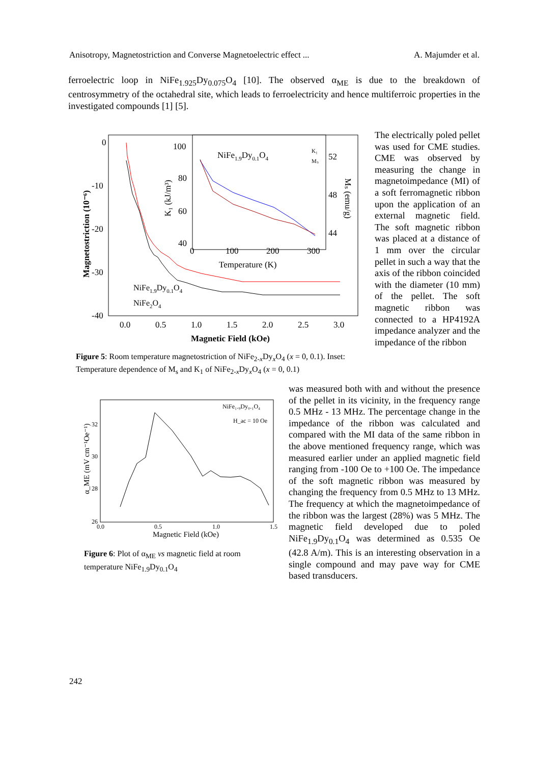Anisotropy, Magnetostriction and Converse Magnetoelectric effect ... A. Majumder et al.
ferroelectric loop in NiFe<sub>1.925</sub>Dy<sub>0.075</sub>O<sub>4</sub> [10]. The observed α<sub>ME</sub> is due to the breakdown of centrosymmetry of the octahedral site, which leads to ferroelectricity and hence multiferroic properties in the investigated compounds [1] [5].
0
-10
-20
-30
-40
0.0
0.5
1.0
1.5
2.0
2.5
3.0
Magnetic Field (kOe)
Magnetostriction (10⁻⁶)
100
80
60
40
0
100
200
300
Temperature (K)
NiFe1.9Dy0.1O4
52
48
44
K₁ (kJ/m³)
Mₛ (emu/g)
K₁
Mₛ
NiFe1.9Dy0.1O4
NiFe2O4
Figure 5: Room temperature magnetostriction of NiFe<sub>2-x</sub>Dy<sub>x</sub>O<sub>4</sub> (x = 0, 0.1). Inset: Temperature dependence of M<sub>s</sub> and K<sub>1</sub> of NiFe<sub>2-x</sub>Dy<sub>x</sub>O<sub>4</sub> (x = 0, 0.1)
The electrically poled pellet was used for CME studies. CME was observed by measuring the change in magnetoimpedance (MI) of a soft ferromagnetic ribbon upon the application of an external magnetic field. The soft magnetic ribbon was placed at a distance of 1 mm over the circular pellet in such a way that the axis of the ribbon coincided with the diameter (10 mm) of the pellet. The soft magnetic ribbon was connected to a HP4192A impedance analyzer and the impedance of the ribbon
was measured both with and without the presence of the pellet in its vicinity, in the frequency range 0.5 MHz - 13 MHz. The percentage change in the impedance of the ribbon was calculated and compared with the MI data of the same ribbon in the above mentioned frequency range, which was measured earlier under an applied magnetic field ranging from -100 Oe to +100 Oe. The impedance of the soft magnetic ribbon was measured by changing the frequency from 0.5 MHz to 13 MHz. The frequency at which the magnetoimpedance of the ribbon was the largest (28%) was 5 MHz. The magnetic field developed due to poled NiFe<sub>1.9</sub>Dy<sub>0.1</sub>O<sub>4</sub> was determined as 0.535 Oe (42.8 A/m). This is an interesting observation in a single compound and may pave way for CME based transducers.
32
30
28
26
0.0
0.5
1.0
1.5
Magnetic Field (kOe)
α_ME (mV cm⁻¹Oe⁻¹)
NiFe₁.₉Dy₀.₁O₄
H_ac = 10 Oe
Figure 6: Plot of α<sub>ME</sub> vs magnetic field at room temperature NiFe<sub>1.9</sub>Dy<sub>0.1</sub>O<sub>4</sub>
242